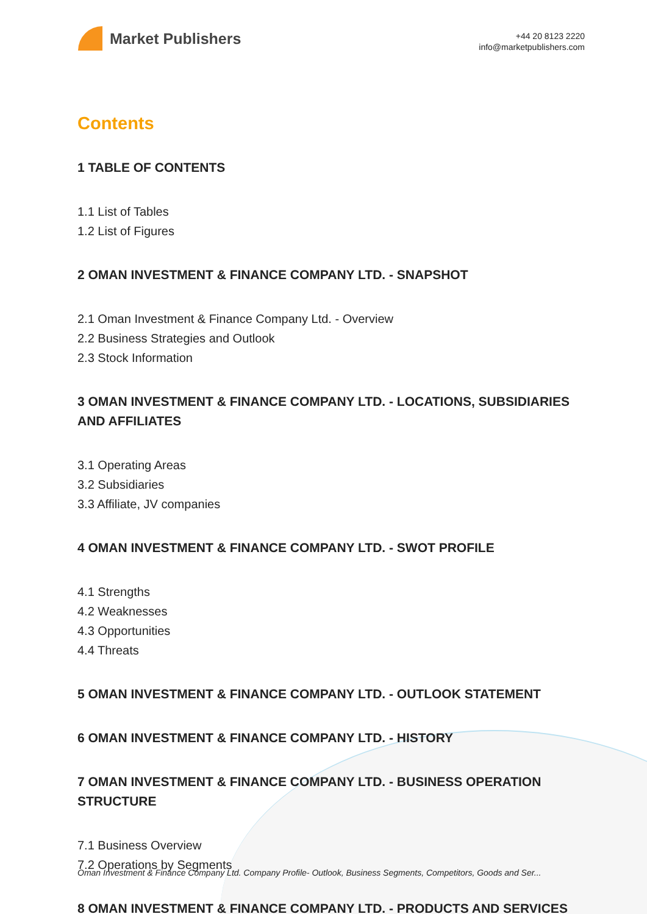Market Publishers
+44 20 8123 2220
info@marketpublishers.com
Contents
1 TABLE OF CONTENTS
1.1 List of Tables
1.2 List of Figures
2 OMAN INVESTMENT & FINANCE COMPANY LTD. - SNAPSHOT
2.1 Oman Investment & Finance Company Ltd. - Overview
2.2 Business Strategies and Outlook
2.3 Stock Information
3 OMAN INVESTMENT & FINANCE COMPANY LTD. - LOCATIONS, SUBSIDIARIES AND AFFILIATES
3.1 Operating Areas
3.2 Subsidiaries
3.3 Affiliate, JV companies
4 OMAN INVESTMENT & FINANCE COMPANY LTD. - SWOT PROFILE
4.1 Strengths
4.2 Weaknesses
4.3 Opportunities
4.4 Threats
5 OMAN INVESTMENT & FINANCE COMPANY LTD. - OUTLOOK STATEMENT
6 OMAN INVESTMENT & FINANCE COMPANY LTD. - HISTORY
7 OMAN INVESTMENT & FINANCE COMPANY LTD. - BUSINESS OPERATION STRUCTURE
7.1 Business Overview
7.2 Operations by Segments
8 OMAN INVESTMENT & FINANCE COMPANY LTD. - PRODUCTS AND SERVICES
Oman Investment & Finance Company Ltd. Company Profile- Outlook, Business Segments, Competitors, Goods and Ser...